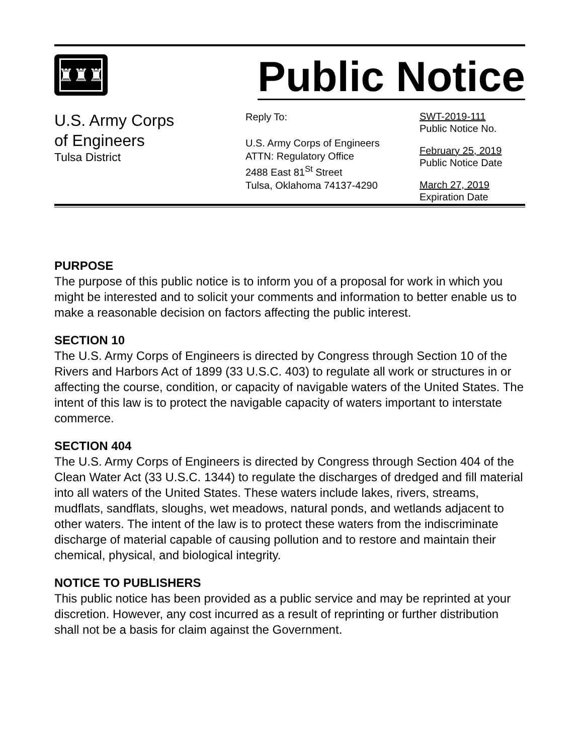♜♜♜
Public Notice
U.S. Army Corps
of Engineers
Tulsa District
Reply To:
U.S. Army Corps of Engineers
ATTN: Regulatory Office
2488 East 81<sup>St</sup> Street
Tulsa, Oklahoma 74137-4290
SWT-2019-111
Public Notice No.
February 25, 2019
Public Notice Date
March 27, 2019
Expiration Date
PURPOSE
The purpose of this public notice is to inform you of a proposal for work in which you might be interested and to solicit your comments and information to better enable us to make a reasonable decision on factors affecting the public interest.
SECTION 10
The U.S. Army Corps of Engineers is directed by Congress through Section 10 of the Rivers and Harbors Act of 1899 (33 U.S.C. 403) to regulate all work or structures in or affecting the course, condition, or capacity of navigable waters of the United States. The intent of this law is to protect the navigable capacity of waters important to interstate commerce.
SECTION 404
The U.S. Army Corps of Engineers is directed by Congress through Section 404 of the Clean Water Act (33 U.S.C. 1344) to regulate the discharges of dredged and fill material into all waters of the United States. These waters include lakes, rivers, streams, mudflats, sandflats, sloughs, wet meadows, natural ponds, and wetlands adjacent to other waters. The intent of the law is to protect these waters from the indiscriminate discharge of material capable of causing pollution and to restore and maintain their chemical, physical, and biological integrity.
NOTICE TO PUBLISHERS
This public notice has been provided as a public service and may be reprinted at your discretion. However, any cost incurred as a result of reprinting or further distribution shall not be a basis for claim against the Government.